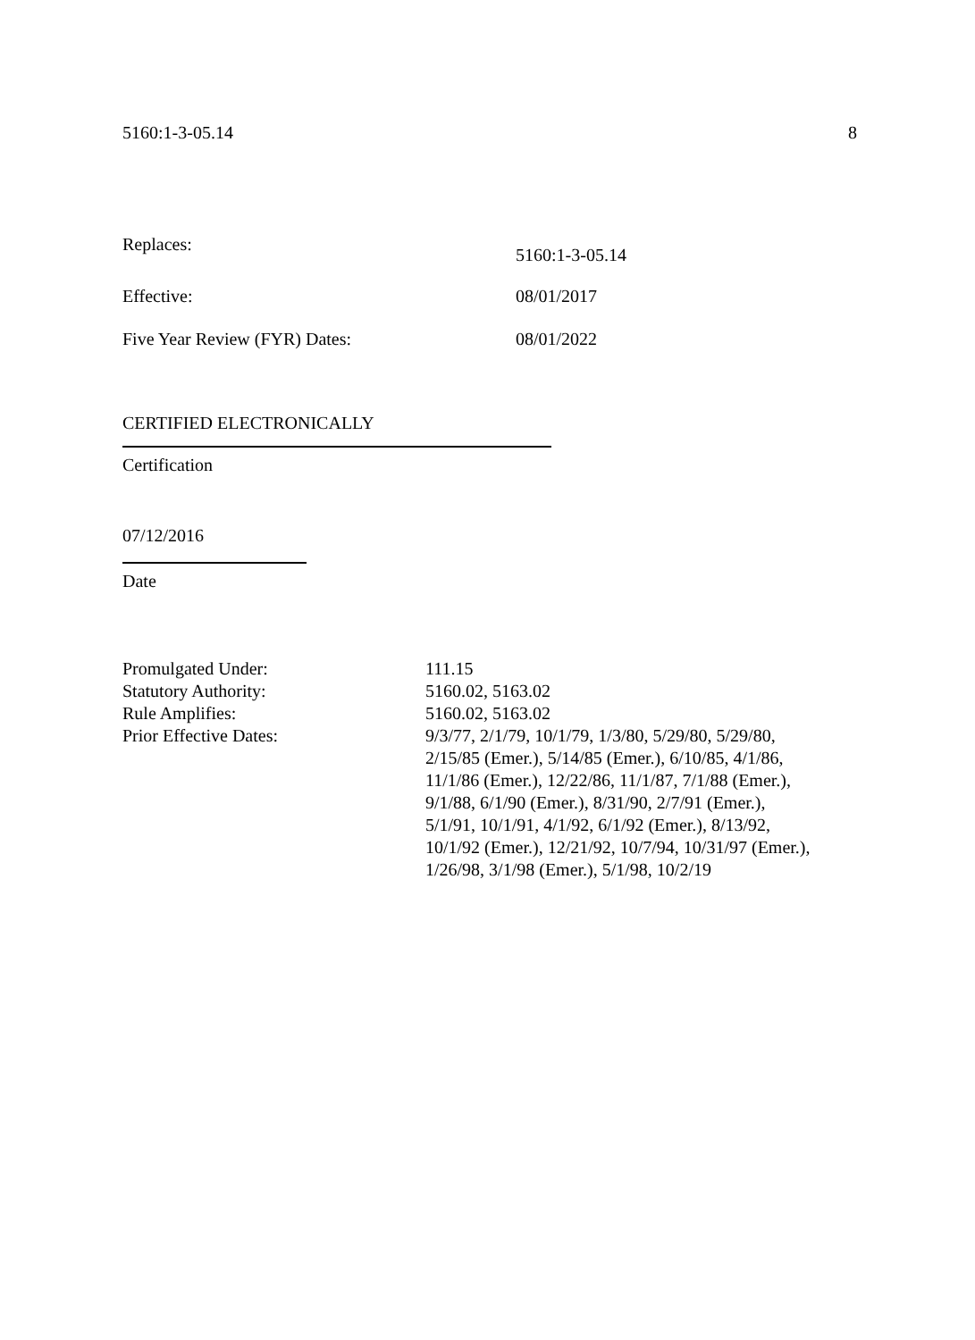5160:1-3-05.14 8
Replaces: 5160:1-3-05.14
Effective: 08/01/2017
Five Year Review (FYR) Dates: 08/01/2022
CERTIFIED ELECTRONICALLY
Certification
07/12/2016
Date
| Promulgated Under: | 111.15 |
| Statutory Authority: | 5160.02, 5163.02 |
| Rule Amplifies: | 5160.02, 5163.02 |
| Prior Effective Dates: | 9/3/77, 2/1/79, 10/1/79, 1/3/80, 5/29/80, 5/29/80, 2/15/85 (Emer.), 5/14/85 (Emer.), 6/10/85, 4/1/86, 11/1/86 (Emer.), 12/22/86, 11/1/87, 7/1/88 (Emer.), 9/1/88, 6/1/90 (Emer.), 8/31/90, 2/7/91 (Emer.), 5/1/91, 10/1/91, 4/1/92, 6/1/92 (Emer.), 8/13/92, 10/1/92 (Emer.), 12/21/92, 10/7/94, 10/31/97 (Emer.), 1/26/98, 3/1/98 (Emer.), 5/1/98, 10/2/19 |